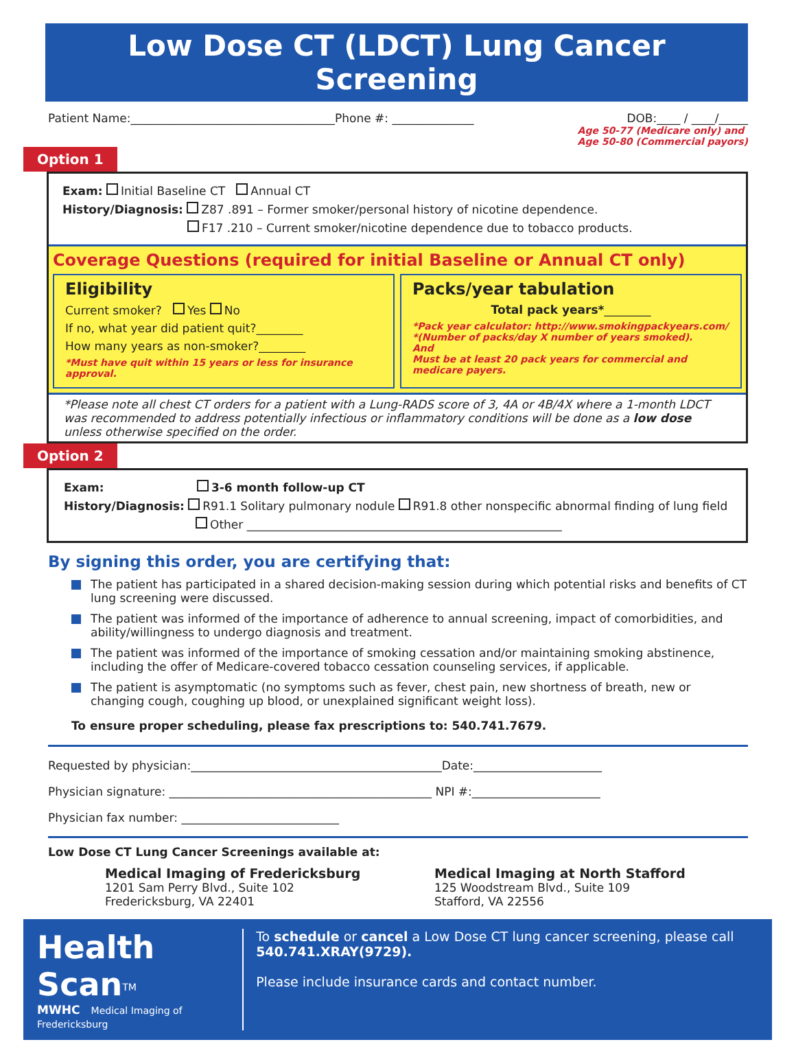Low Dose CT (LDCT) Lung Cancer Screening
Patient Name:___________________________________Phone #: ______________ DOB:____ / ____/_____
Age 50-77 (Medicare only) and
Age 50-80 (Commercial payors)
Option 1
Exam: Initial Baseline CT Annual CT
History/Diagnosis: Z87 .891 – Former smoker/personal history of nicotine dependence.
F17 .210 – Current smoker/nicotine dependence due to tobacco products.
Coverage Questions (required for initial Baseline or Annual CT only)
Eligibility
Current smoker? Yes No
If no, what year did patient quit?________
How many years as non-smoker?________
*Must have quit within 15 years or less for insurance approval.
Packs/year tabulation
Total pack years*________
*Pack year calculator: http://www.smokingpackyears.com/
*(Number of packs/day X number of years smoked).
And
Must be at least 20 pack years for commercial and medicare payers.
*Please note all chest CT orders for a patient with a Lung-RADS score of 3, 4A or 4B/4X where a 1-month LDCT was recommended to address potentially infectious or inflammatory conditions will be done as a low dose unless otherwise specified on the order.
Option 2
Exam: 3-6 month follow-up CT
History/Diagnosis: R91.1 Solitary pulmonary nodule R91.8 other nonspecific abnormal finding of lung field
Other ______________________________________________________
By signing this order, you are certifying that:
The patient has participated in a shared decision-making session during which potential risks and benefits of CT lung screening were discussed.
The patient was informed of the importance of adherence to annual screening, impact of comorbidities, and ability/willingness to undergo diagnosis and treatment.
The patient was informed of the importance of smoking cessation and/or maintaining smoking abstinence, including the offer of Medicare-covered tobacco cessation counseling services, if applicable.
The patient is asymptomatic (no symptoms such as fever, chest pain, new shortness of breath, new or changing cough, coughing up blood, or unexplained significant weight loss).
To ensure proper scheduling, please fax prescriptions to: 540.741.7679.
Requested by physician:___________________________________________Date:______________________
Physician signature: _____________________________________________ NPI #:______________________
Physician fax number: ___________________________
Low Dose CT Lung Cancer Screenings available at:
Medical Imaging of Fredericksburg
1201 Sam Perry Blvd., Suite 102
Fredericksburg, VA 22401
Medical Imaging at North Stafford
125 Woodstream Blvd., Suite 109
Stafford, VA 22556
Health Scan<sup>TM</sup>
MWHC Medical Imaging of Fredericksburg
To schedule or cancel a Low Dose CT lung cancer screening, please call 540.741.XRAY(9729).
Please include insurance cards and contact number.